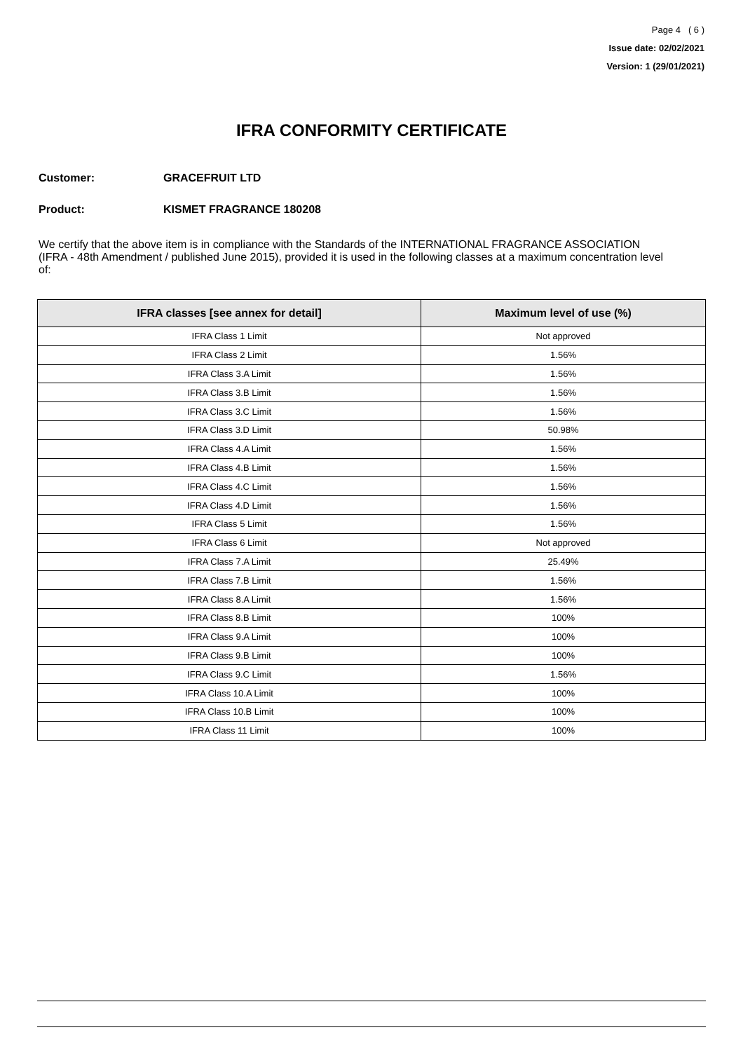Page 4 ( 6 )
Issue date: 02/02/2021
Version: 1 (29/01/2021)
IFRA CONFORMITY CERTIFICATE
Customer: GRACEFRUIT LTD
Product: KISMET FRAGRANCE 180208
We certify that the above item is in compliance with the Standards of the INTERNATIONAL FRAGRANCE ASSOCIATION (IFRA - 48th Amendment / published June 2015), provided it is used in the following classes at a maximum concentration level of:
| IFRA classes [see annex for detail] | Maximum level of use (%) |
| --- | --- |
| IFRA Class 1 Limit | Not approved |
| IFRA Class 2 Limit | 1.56% |
| IFRA Class 3.A Limit | 1.56% |
| IFRA Class 3.B Limit | 1.56% |
| IFRA Class 3.C Limit | 1.56% |
| IFRA Class 3.D Limit | 50.98% |
| IFRA Class 4.A Limit | 1.56% |
| IFRA Class 4.B Limit | 1.56% |
| IFRA Class 4.C Limit | 1.56% |
| IFRA Class 4.D Limit | 1.56% |
| IFRA Class 5 Limit | 1.56% |
| IFRA Class 6 Limit | Not approved |
| IFRA Class 7.A Limit | 25.49% |
| IFRA Class 7.B Limit | 1.56% |
| IFRA Class 8.A Limit | 1.56% |
| IFRA Class 8.B Limit | 100% |
| IFRA Class 9.A Limit | 100% |
| IFRA Class 9.B Limit | 100% |
| IFRA Class 9.C Limit | 1.56% |
| IFRA Class 10.A Limit | 100% |
| IFRA Class 10.B Limit | 100% |
| IFRA Class 11 Limit | 100% |